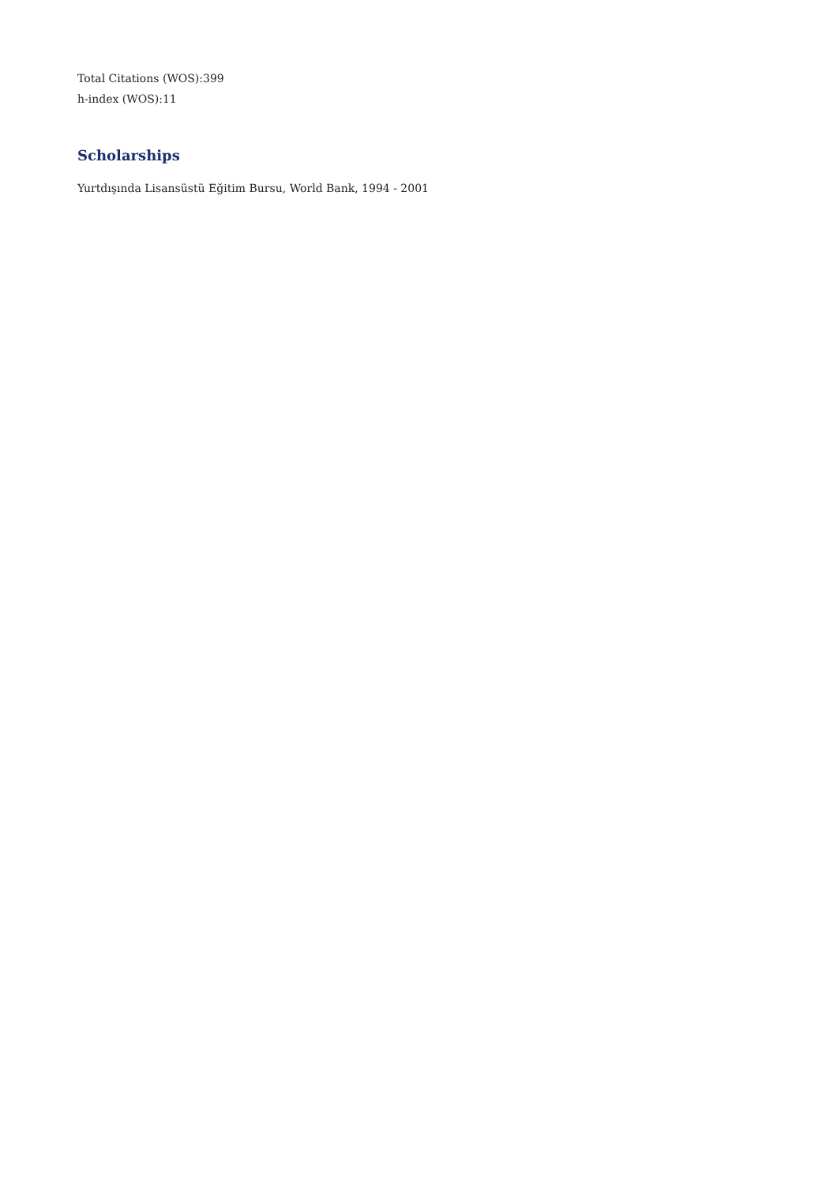Total Citations (WOS):399
h-index (WOS):11
Scholarships
Yurtdışında Lisansüstü Eğitim Bursu, World Bank, 1994 - 2001